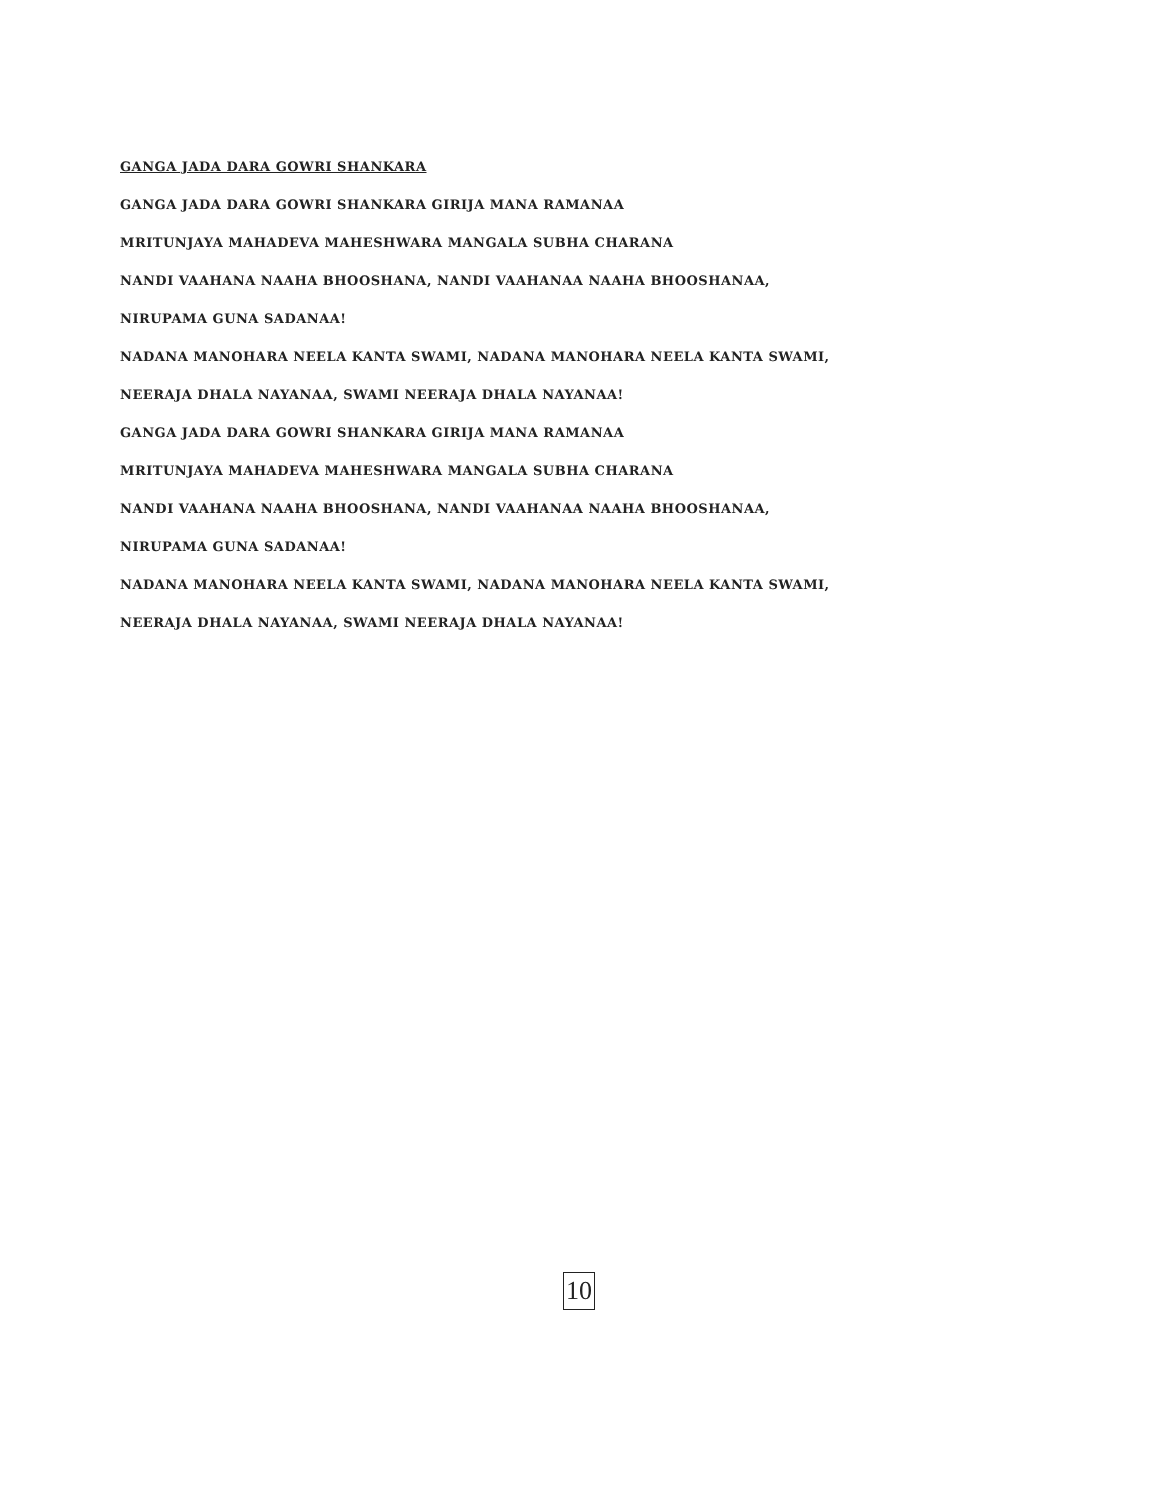GANGA JADA DARA GOWRI SHANKARA
GANGA JADA DARA GOWRI SHANKARA GIRIJA MANA RAMANAA
MRITUNJAYA MAHADEVA MAHESHWARA MANGALA SUBHA CHARANA
NANDI VAAHANA NAAHA BHOOSHANA, NANDI VAAHANAA NAAHA BHOOSHANAA,
NIRUPAMA GUNA SADANAA!
NADANA MANOHARA NEELA KANTA SWAMI, NADANA MANOHARA NEELA KANTA SWAMI,
NEERAJA DHALA NAYANAA, SWAMI NEERAJA DHALA NAYANAA!
GANGA JADA DARA GOWRI SHANKARA GIRIJA MANA RAMANAA
MRITUNJAYA MAHADEVA MAHESHWARA MANGALA SUBHA CHARANA
NANDI VAAHANA NAAHA BHOOSHANA, NANDI VAAHANAA NAAHA BHOOSHANAA,
NIRUPAMA GUNA SADANAA!
NADANA MANOHARA NEELA KANTA SWAMI, NADANA MANOHARA NEELA KANTA SWAMI,
NEERAJA DHALA NAYANAA, SWAMI NEERAJA DHALA NAYANAA!
10